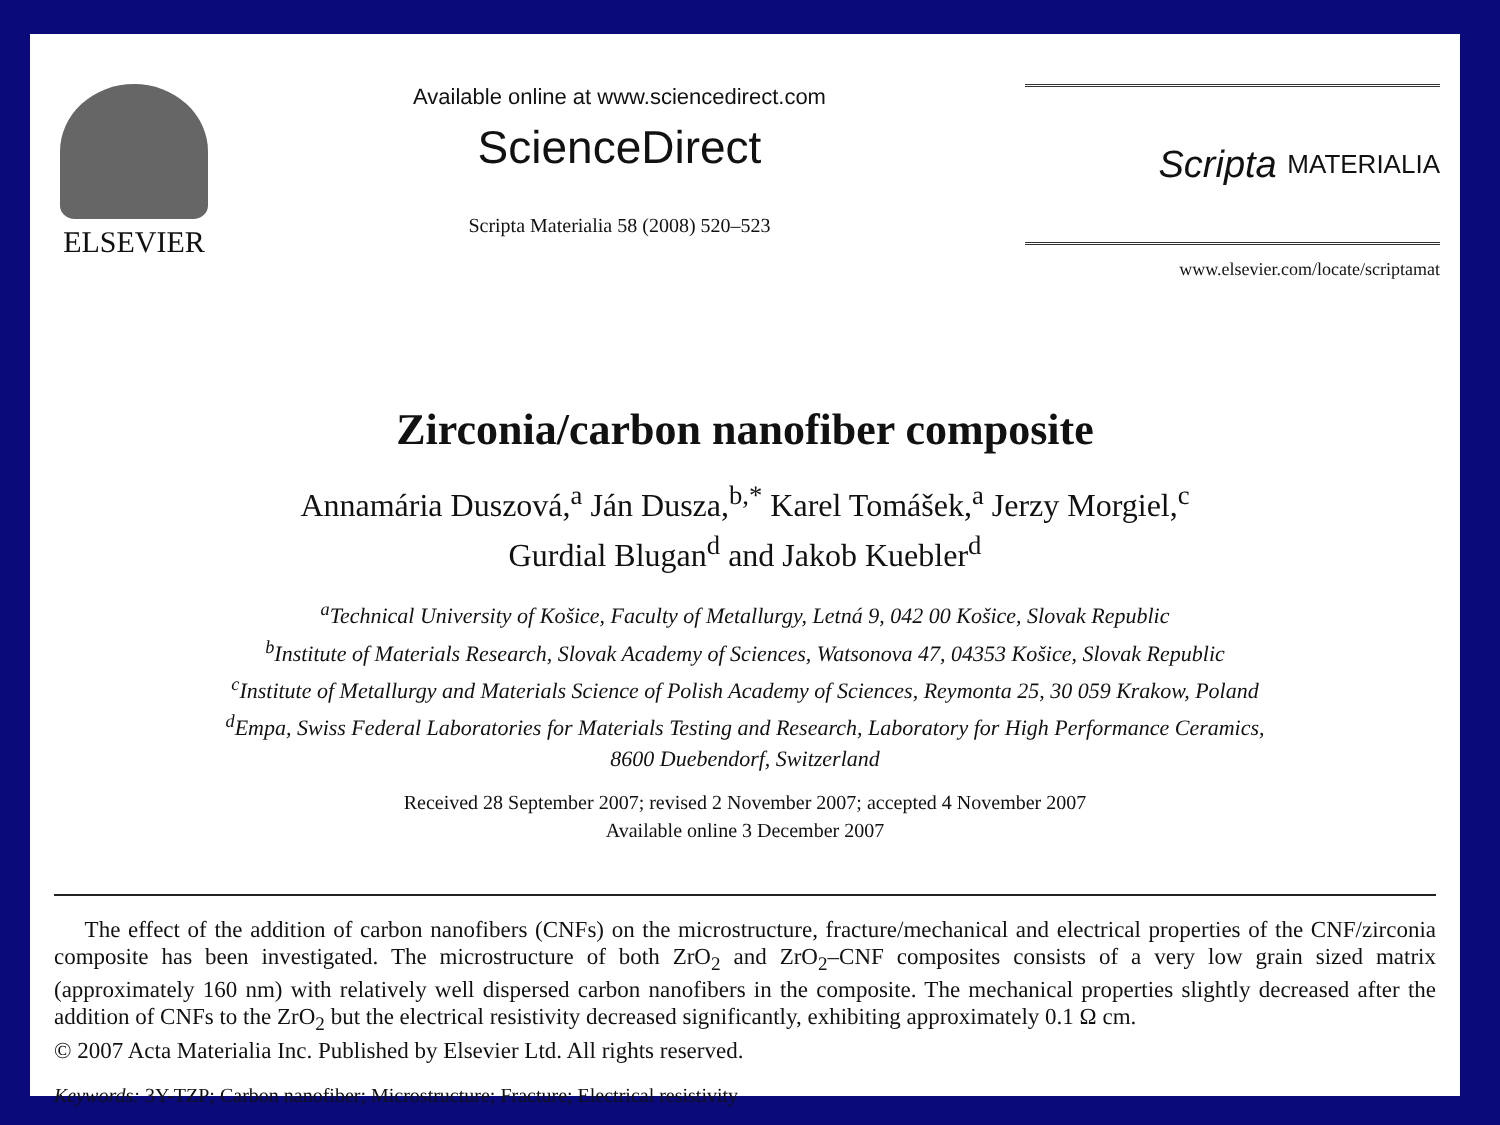ELSEVIER
Available online at www.sciencedirect.com
ScienceDirect
Scripta Materialia 58 (2008) 520–523
Scripta MATERIALIA
www.elsevier.com/locate/scriptamat
Zirconia/carbon nanofiber composite
Annamária Duszová,<sup>a</sup> Ján Dusza,<sup>b,*</sup> Karel Tomášek,<sup>a</sup> Jerzy Morgiel,<sup>c</sup>
Gurdial Blugan<sup>d</sup> and Jakob Kuebler<sup>d</sup>
<sup>a</sup> Technical University of Košice, Faculty of Metallurgy, Letná 9, 042 00 Košice, Slovak Republic
<sup>b</sup> Institute of Materials Research, Slovak Academy of Sciences, Watsonova 47, 04353 Košice, Slovak Republic
<sup>c</sup> Institute of Metallurgy and Materials Science of Polish Academy of Sciences, Reymonta 25, 30 059 Krakow, Poland
<sup>d</sup> Empa, Swiss Federal Laboratories for Materials Testing and Research, Laboratory for High Performance Ceramics,
8600 Duebendorf, Switzerland
Received 28 September 2007; revised 2 November 2007; accepted 4 November 2007
Available online 3 December 2007
The effect of the addition of carbon nanofibers (CNFs) on the microstructure, fracture/mechanical and electrical properties of the CNF/zirconia composite has been investigated. The microstructure of both ZrO<sub>2</sub> and ZrO<sub>2</sub>–CNF composites consists of a very low grain sized matrix (approximately 160 nm) with relatively well dispersed carbon nanofibers in the composite. The mechanical properties slightly decreased after the addition of CNFs to the ZrO<sub>2</sub> but the electrical resistivity decreased significantly, exhibiting approximately 0.1 Ω cm.
© 2007 Acta Materialia Inc. Published by Elsevier Ltd. All rights reserved.
Keywords: 3Y-TZP; Carbon nanofiber; Microstructure; Fracture; Electrical resistivity